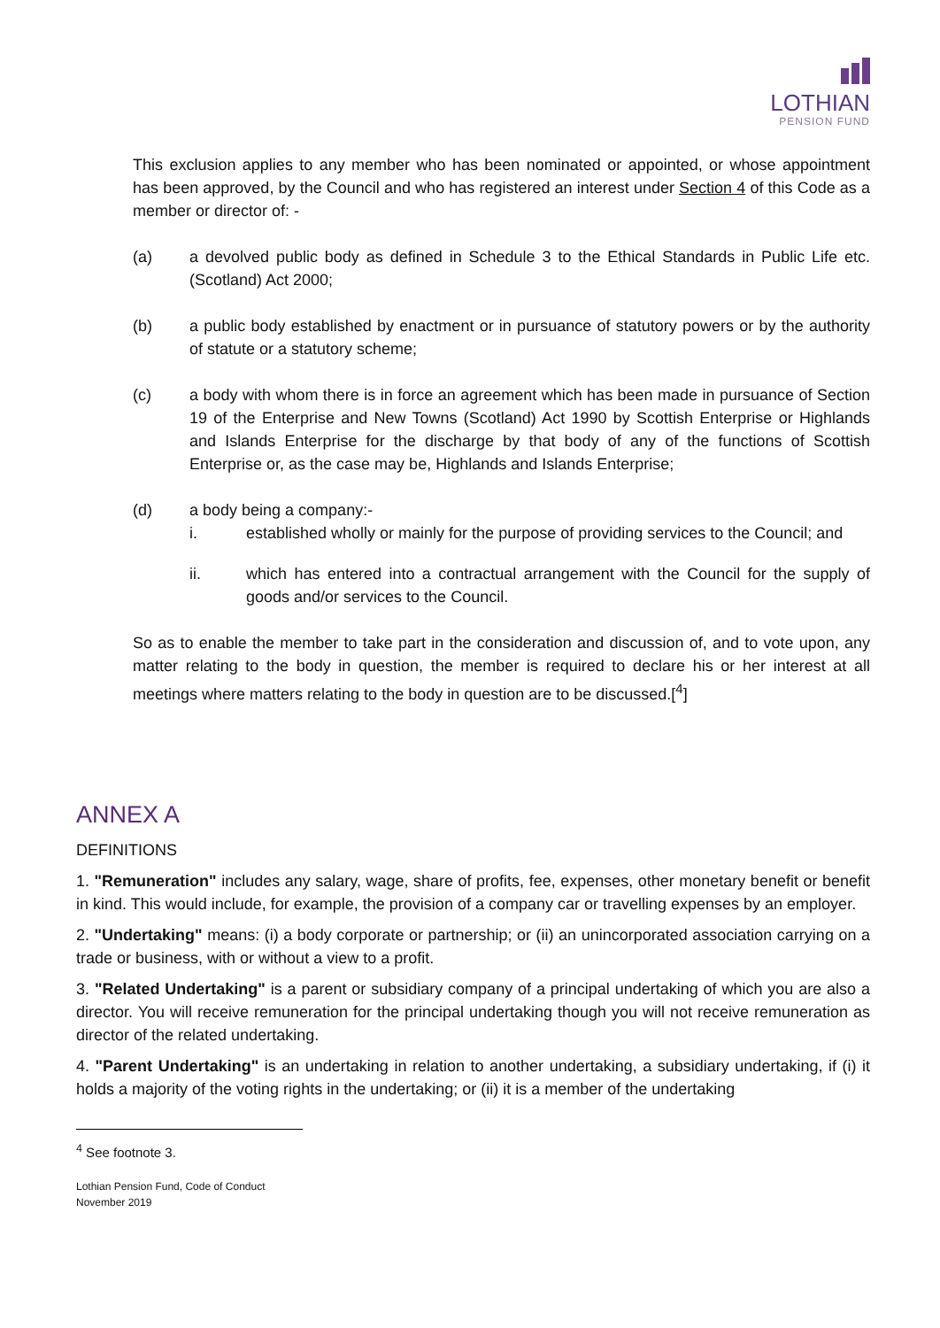LOTHIAN
PENSION FUND
This exclusion applies to any member who has been nominated or appointed, or whose appointment has been approved, by the Council and who has registered an interest under Section 4 of this Code as a member or director of: -
(a) a devolved public body as defined in Schedule 3 to the Ethical Standards in Public Life etc. (Scotland) Act 2000;
(b) a public body established by enactment or in pursuance of statutory powers or by the authority of statute or a statutory scheme;
(c) a body with whom there is in force an agreement which has been made in pursuance of Section 19 of the Enterprise and New Towns (Scotland) Act 1990 by Scottish Enterprise or Highlands and Islands Enterprise for the discharge by that body of any of the functions of Scottish Enterprise or, as the case may be, Highlands and Islands Enterprise;
(d) a body being a company:-
i. established wholly or mainly for the purpose of providing services to the Council; and
ii. which has entered into a contractual arrangement with the Council for the supply of goods and/or services to the Council.
So as to enable the member to take part in the consideration and discussion of, and to vote upon, any matter relating to the body in question, the member is required to declare his or her interest at all meetings where matters relating to the body in question are to be discussed.[<sup>4</sup>]
ANNEX A
DEFINITIONS
1. "Remuneration" includes any salary, wage, share of profits, fee, expenses, other monetary benefit or benefit in kind. This would include, for example, the provision of a company car or travelling expenses by an employer.
2. "Undertaking" means: (i) a body corporate or partnership; or (ii) an unincorporated association carrying on a trade or business, with or without a view to a profit.
3. "Related Undertaking" is a parent or subsidiary company of a principal undertaking of which you are also a director. You will receive remuneration for the principal undertaking though you will not receive remuneration as director of the related undertaking.
4. "Parent Undertaking" is an undertaking in relation to another undertaking, a subsidiary undertaking, if (i) it holds a majority of the voting rights in the undertaking; or (ii) it is a member of the undertaking
<sup>4</sup> See footnote 3.
Lothian Pension Fund, Code of Conduct
November 2019